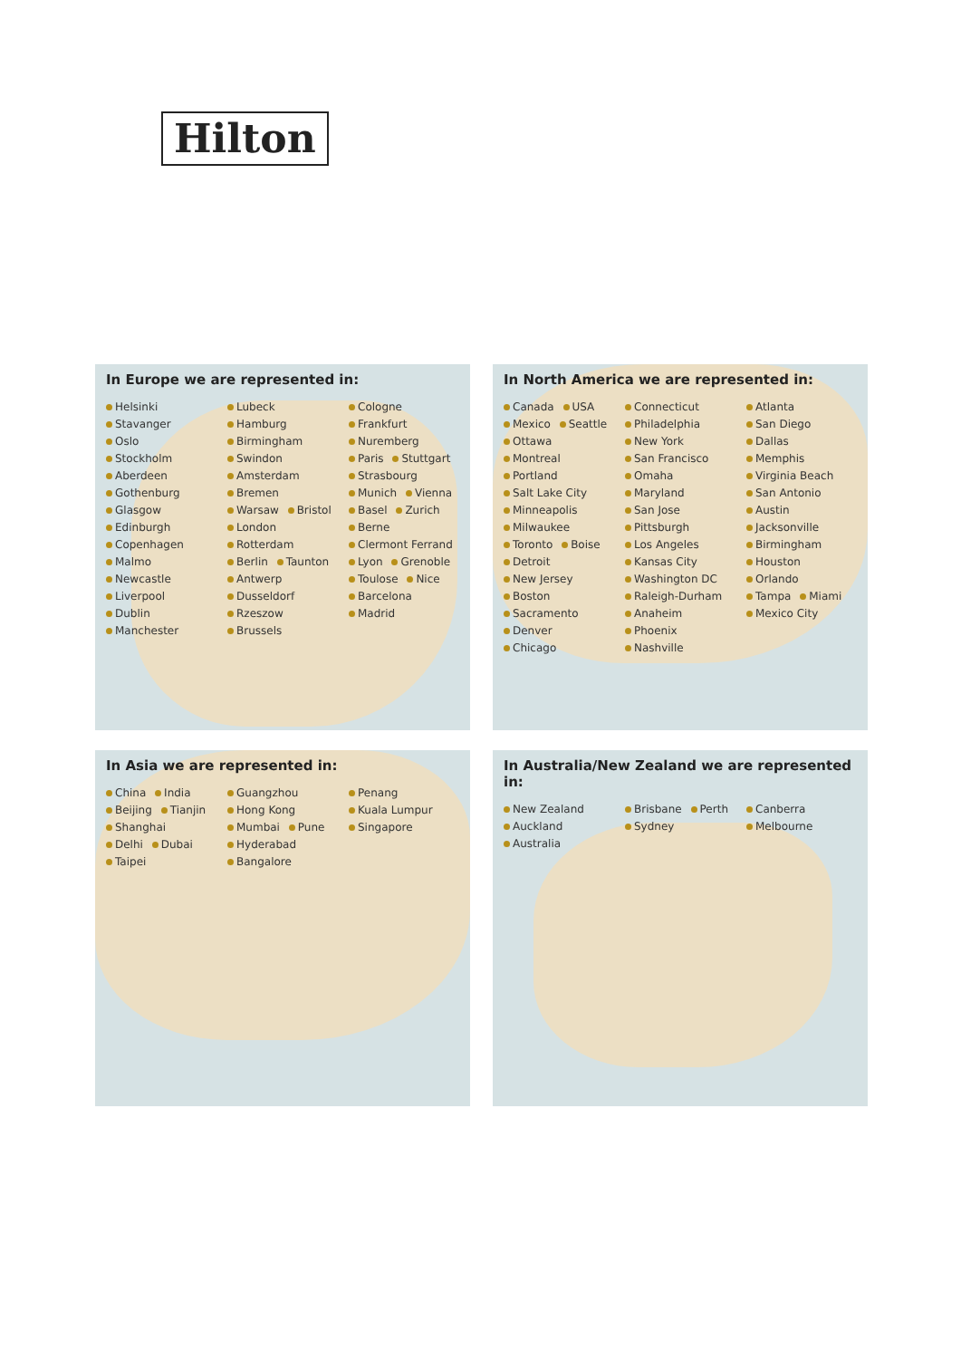Hilton
In Europe we are represented in:
Helsinki Stavanger Oslo Stockholm Aberdeen Gothenburg Glasgow Edinburgh Copenhagen Malmo Newcastle Liverpool Dublin Manchester Lubeck Hamburg Birmingham Swindon Amsterdam Bremen Warsaw Bristol London Rotterdam Berlin Taunton Antwerp Dusseldorf Rzeszow Brussels Cologne Frankfurt Nuremberg Paris Stuttgart Strasbourg Munich Vienna Basel Zurich Berne Clermont Ferrand Lyon Grenoble Toulose Nice Barcelona Madrid
In North America we are represented in:
Canada USA Mexico Seattle Ottawa Montreal Portland Salt Lake City Minneapolis Milwaukee Toronto Boise Detroit New Jersey Boston Sacramento Denver Chicago Connecticut Philadelphia New York San Francisco Omaha Maryland San Jose Pittsburgh Los Angeles Kansas City Washington DC Raleigh-Durham Anaheim Phoenix Nashville Atlanta San Diego Dallas Memphis Virginia Beach San Antonio Austin Jacksonville Birmingham Houston Orlando Tampa Miami Mexico City
In Asia we are represented in:
China India Beijing Tianjin Shanghai Delhi Dubai Taipei Guangzhou Hong Kong Mumbai Pune Hyderabad Bangalore Penang Kuala Lumpur Singapore
In Australia/New Zealand we are represented in:
New Zealand Auckland Australia Brisbane Perth Sydney Canberra Melbourne